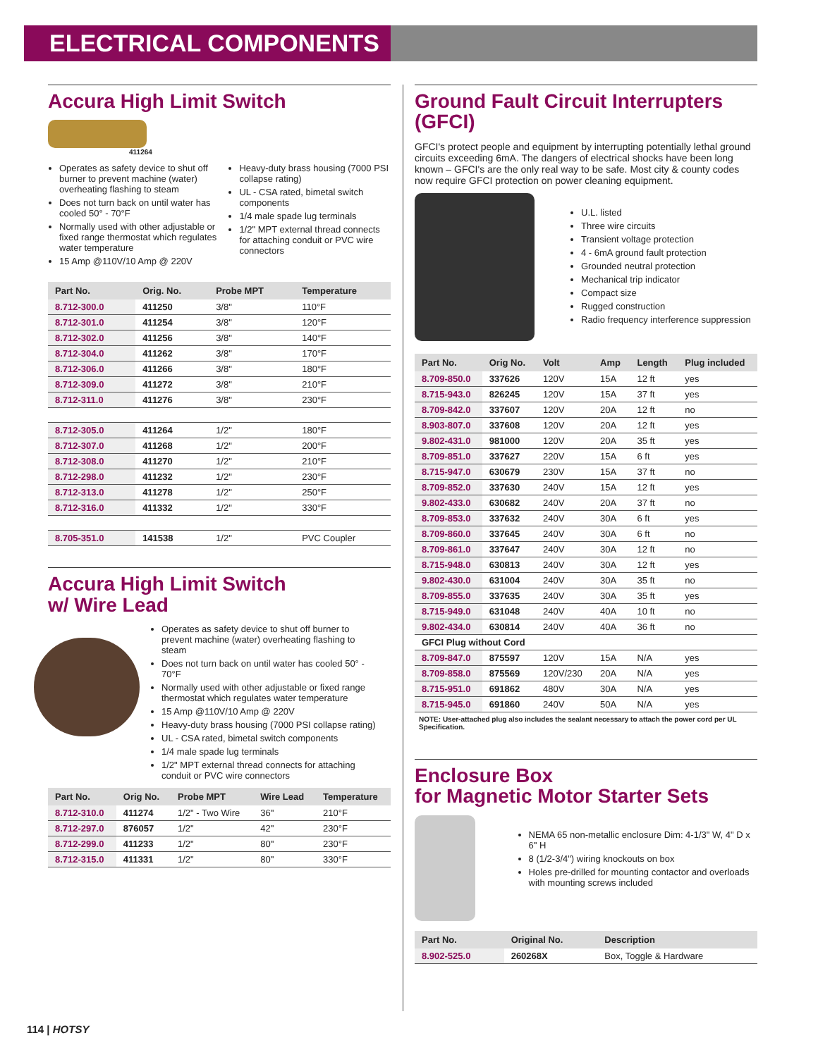ELECTRICAL COMPONENTS
Accura High Limit Switch
411264
Operates as safety device to shut off burner to prevent machine (water) overheating flashing to steam
Does not turn back on until water has cooled 50° - 70°F
Normally used with other adjustable or fixed range thermostat which regulates water temperature
15 Amp @110V/10 Amp @ 220V
Heavy-duty brass housing (7000 PSI collapse rating)
UL - CSA rated, bimetal switch components
1/4 male spade lug terminals
1/2" MPT external thread connects for attaching conduit or PVC wire connectors
| Part No. | Orig. No. | Probe MPT | Temperature |
| --- | --- | --- | --- |
| 8.712-300.0 | 411250 | 3/8" | 110°F |
| 8.712-301.0 | 411254 | 3/8" | 120°F |
| 8.712-302.0 | 411256 | 3/8" | 140°F |
| 8.712-304.0 | 411262 | 3/8" | 170°F |
| 8.712-306.0 | 411266 | 3/8" | 180°F |
| 8.712-309.0 | 411272 | 3/8" | 210°F |
| 8.712-311.0 | 411276 | 3/8" | 230°F |
| 8.712-305.0 | 411264 | 1/2" | 180°F |
| 8.712-307.0 | 411268 | 1/2" | 200°F |
| 8.712-308.0 | 411270 | 1/2" | 210°F |
| 8.712-298.0 | 411232 | 1/2" | 230°F |
| 8.712-313.0 | 411278 | 1/2" | 250°F |
| 8.712-316.0 | 411332 | 1/2" | 330°F |
| 8.705-351.0 | 141538 | 1/2" | PVC Coupler |
Accura High Limit Switch
w/ Wire Lead
Operates as safety device to shut off burner to prevent machine (water) overheating flashing to steam
Does not turn back on until water has cooled 50° - 70°F
Normally used with other adjustable or fixed range thermostat which regulates water temperature
15 Amp @110V/10 Amp @ 220V
Heavy-duty brass housing (7000 PSI collapse rating)
UL - CSA rated, bimetal switch components
1/4 male spade lug terminals
1/2" MPT external thread connects for attaching conduit or PVC wire connectors
| Part No. | Orig No. | Probe MPT | Wire Lead | Temperature |
| --- | --- | --- | --- | --- |
| 8.712-310.0 | 411274 | 1/2" - Two Wire | 36" | 210°F |
| 8.712-297.0 | 876057 | 1/2" | 42" | 230°F |
| 8.712-299.0 | 411233 | 1/2" | 80" | 230°F |
| 8.712-315.0 | 411331 | 1/2" | 80" | 330°F |
Ground Fault Circuit Interrupters (GFCI)
GFCI's protect people and equipment by interrupting potentially lethal ground circuits exceeding 6mA. The dangers of electrical shocks have been long known – GFCI's are the only real way to be safe. Most city & county codes now require GFCI protection on power cleaning equipment.
U.L. listed
Three wire circuits
Transient voltage protection
4 - 6mA ground fault protection
Grounded neutral protection
Mechanical trip indicator
Compact size
Rugged construction
Radio frequency interference suppression
| Part No. | Orig No. | Volt | Amp | Length | Plug included |
| --- | --- | --- | --- | --- | --- |
| 8.709-850.0 | 337626 | 120V | 15A | 12 ft | yes |
| 8.715-943.0 | 826245 | 120V | 15A | 37 ft | yes |
| 8.709-842.0 | 337607 | 120V | 20A | 12 ft | no |
| 8.903-807.0 | 337608 | 120V | 20A | 12 ft | yes |
| 9.802-431.0 | 981000 | 120V | 20A | 35 ft | yes |
| 8.709-851.0 | 337627 | 220V | 15A | 6 ft | yes |
| 8.715-947.0 | 630679 | 230V | 15A | 37 ft | no |
| 8.709-852.0 | 337630 | 240V | 15A | 12 ft | yes |
| 9.802-433.0 | 630682 | 240V | 20A | 37 ft | no |
| 8.709-853.0 | 337632 | 240V | 30A | 6 ft | yes |
| 8.709-860.0 | 337645 | 240V | 30A | 6 ft | no |
| 8.709-861.0 | 337647 | 240V | 30A | 12 ft | no |
| 8.715-948.0 | 630813 | 240V | 30A | 12 ft | yes |
| 9.802-430.0 | 631004 | 240V | 30A | 35 ft | no |
| 8.709-855.0 | 337635 | 240V | 30A | 35 ft | yes |
| 8.715-949.0 | 631048 | 240V | 40A | 10 ft | no |
| 9.802-434.0 | 630814 | 240V | 40A | 36 ft | no |
| GFCI Plug without Cord | | | | | |
| 8.709-847.0 | 875597 | 120V | 15A | N/A | yes |
| 8.709-858.0 | 875569 | 120V/230 | 20A | N/A | yes |
| 8.715-951.0 | 691862 | 480V | 30A | N/A | yes |
| 8.715-945.0 | 691860 | 240V | 50A | N/A | yes |
NOTE: User-attached plug also includes the sealant necessary to attach the power cord per UL Specification.
Enclosure Box
for Magnetic Motor Starter Sets
NEMA 65 non-metallic enclosure Dim: 4-1/3" W, 4" D x 6" H
8 (1/2-3/4") wiring knockouts on box
Holes pre-drilled for mounting contactor and overloads with mounting screws included
| Part No. | Original No. | Description |
| --- | --- | --- |
| 8.902-525.0 | 260268X | Box, Toggle & Hardware |
114 | HOTSY